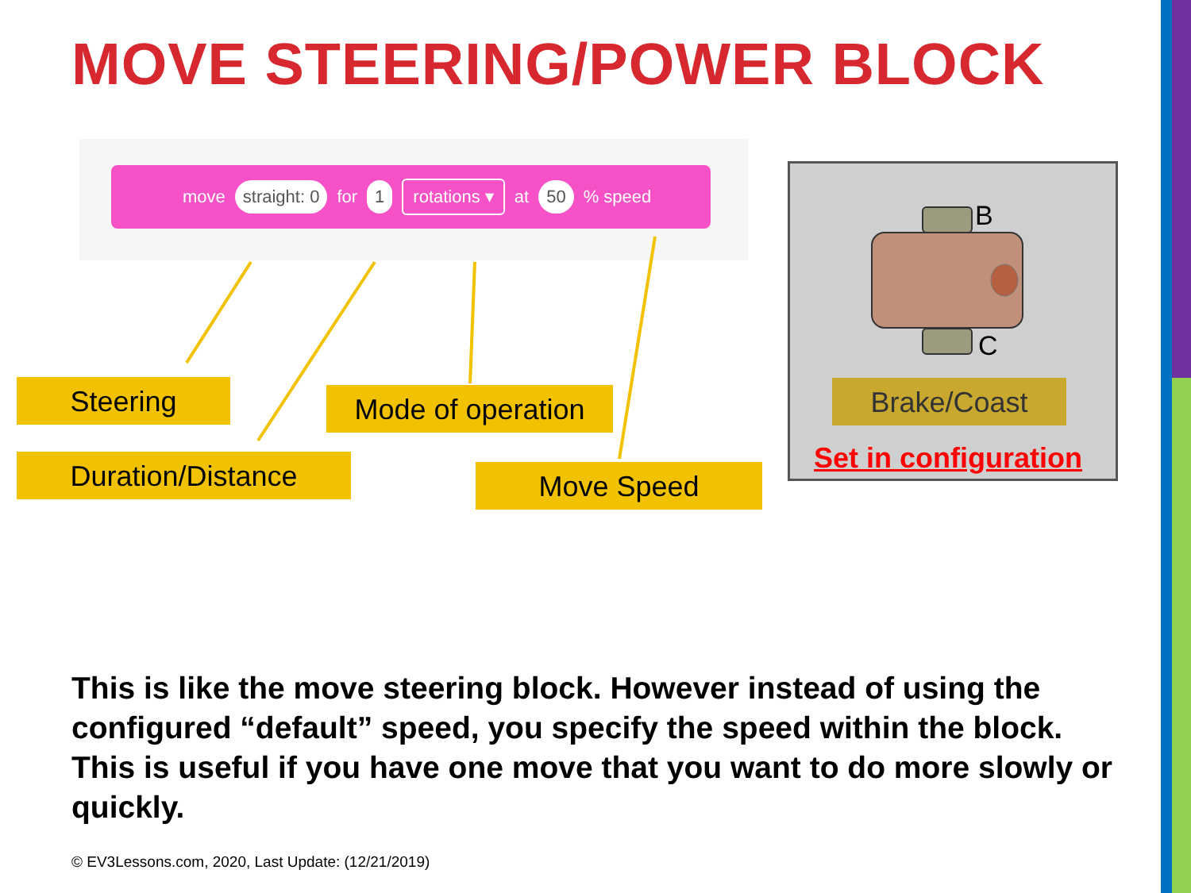MOVE STEERING/POWER BLOCK
move straight: 0 for 1 rotations ▾ at 50 % speed
Steering
Mode of operation
Duration/Distance Move Speed
B
C
Brake/Coast
Set in configuration
This is like the move steering block. However instead of using the configured “default” speed, you specify the speed within the block. This is useful if you have one move that you want to do more slowly or quickly.
© EV3Lessons.com, 2020, Last Update: (12/21/2019)